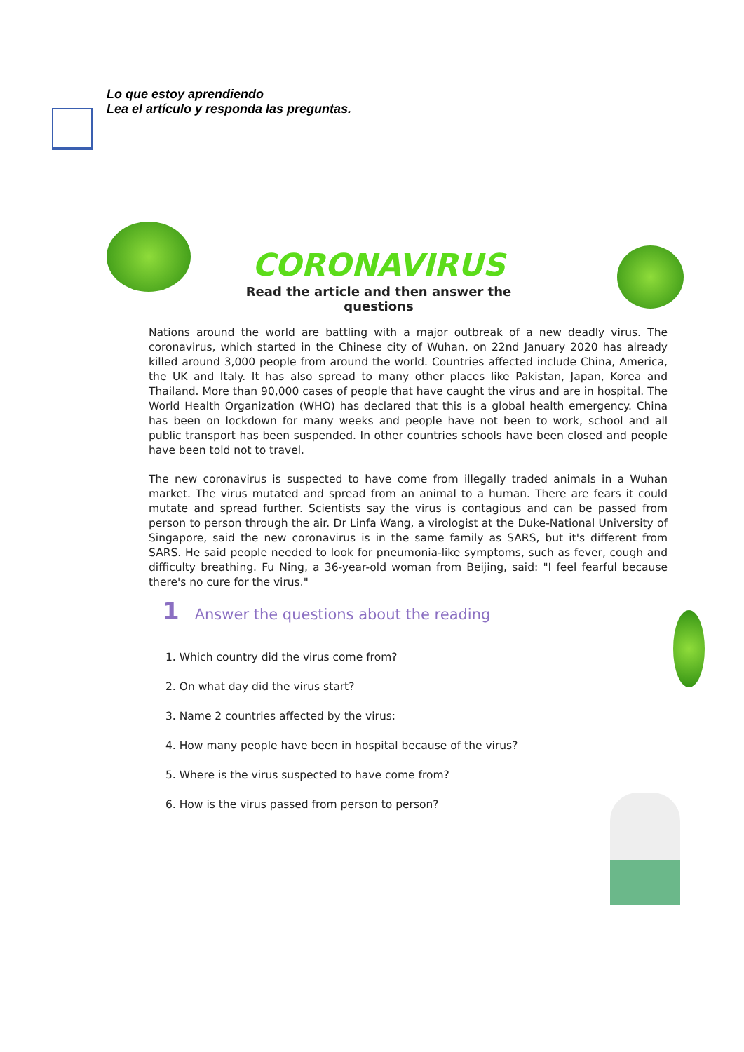Lo que estoy aprendiendo
Lea el artículo y responda las preguntas.
CORONAVIRUS
Read the article and then answer the questions
Nations around the world are battling with a major outbreak of a new deadly virus. The coronavirus, which started in the Chinese city of Wuhan, on 22nd January 2020 has already killed around 3,000 people from around the world. Countries affected include China, America, the UK and Italy. It has also spread to many other places like Pakistan, Japan, Korea and Thailand. More than 90,000 cases of people that have caught the virus and are in hospital. The World Health Organization (WHO) has declared that this is a global health emergency. China has been on lockdown for many weeks and people have not been to work, school and all public transport has been suspended. In other countries schools have been closed and people have been told not to travel.
The new coronavirus is suspected to have come from illegally traded animals in a Wuhan market. The virus mutated and spread from an animal to a human. There are fears it could mutate and spread further. Scientists say the virus is contagious and can be passed from person to person through the air. Dr Linfa Wang, a virologist at the Duke-National University of Singapore, said the new coronavirus is in the same family as SARS, but it's different from SARS. He said people needed to look for pneumonia-like symptoms, such as fever, cough and difficulty breathing. Fu Ning, a 36-year-old woman from Beijing, said: "I feel fearful because there's no cure for the virus."
1 Answer the questions about the reading
1. Which country did the virus come from?
2. On what day did the virus start?
3. Name 2 countries affected by the virus:
4. How many people have been in hospital because of the virus?
5. Where is the virus suspected to have come from?
6. How is the virus passed from person to person?